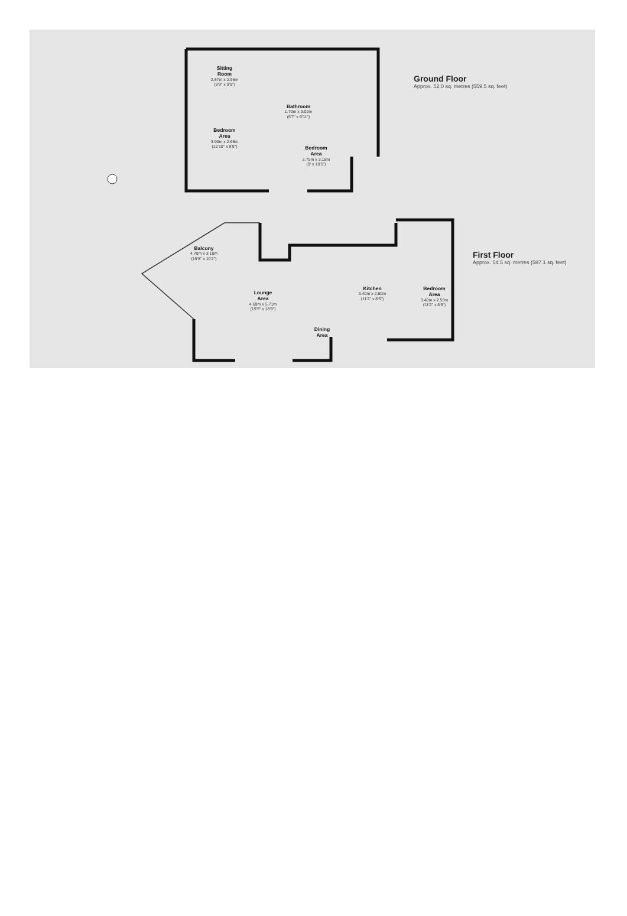Sitting
Room
2.67m x 2.96m
(8'9" x 9'9")
Bathroom
1.70m x 3.02m
(5'7" x 9'11")
Bedroom
Area
3.90m x 2.96m
(12'10" x 9'9")
Bedroom
Area
2.75m x 3.18m
(9' x 10'5")
Ground Floor
Approx. 52.0 sq. metres (559.5 sq. feet)
Balcony
4.70m x 3.10m
(15'5" x 10'2")
Lounge
Area
4.69m x 5.71m
(15'5" x 18'9")
Kitchen
3.40m x 2.60m
(11'2" x 8'6")
Bedroom
Area
3.40m x 2.58m
(11'2" x 8'6")
Dining
Area
First Floor
Approx. 54.5 sq. metres (587.1 sq. feet)